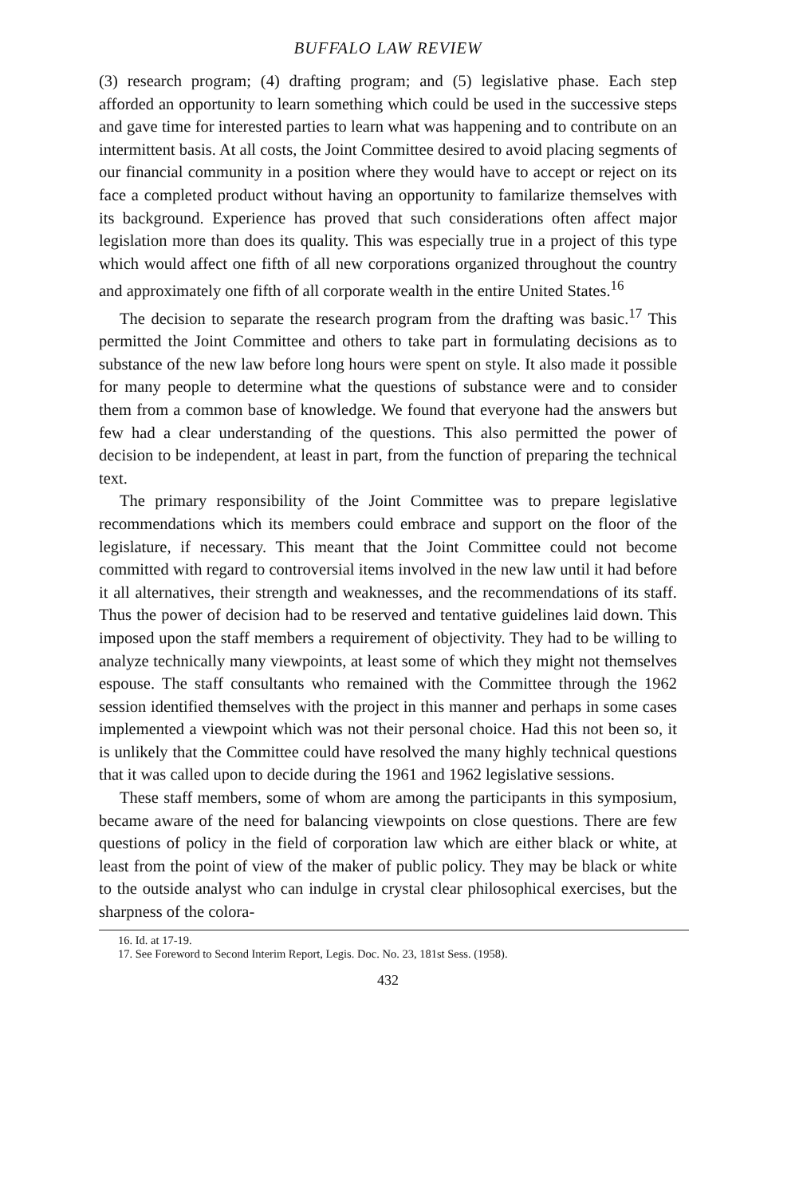BUFFALO LAW REVIEW
(3) research program; (4) drafting program; and (5) legislative phase. Each step afforded an opportunity to learn something which could be used in the successive steps and gave time for interested parties to learn what was happening and to contribute on an intermittent basis. At all costs, the Joint Committee desired to avoid placing segments of our financial community in a position where they would have to accept or reject on its face a completed product without having an opportunity to familarize themselves with its background. Experience has proved that such considerations often affect major legislation more than does its quality. This was especially true in a project of this type which would affect one fifth of all new corporations organized throughout the country and approximately one fifth of all corporate wealth in the entire United States.<sup>16</sup>
The decision to separate the research program from the drafting was basic.<sup>17</sup> This permitted the Joint Committee and others to take part in formulating decisions as to substance of the new law before long hours were spent on style. It also made it possible for many people to determine what the questions of substance were and to consider them from a common base of knowledge. We found that everyone had the answers but few had a clear understanding of the questions. This also permitted the power of decision to be independent, at least in part, from the function of preparing the technical text.
The primary responsibility of the Joint Committee was to prepare legislative recommendations which its members could embrace and support on the floor of the legislature, if necessary. This meant that the Joint Committee could not become committed with regard to controversial items involved in the new law until it had before it all alternatives, their strength and weaknesses, and the recommendations of its staff. Thus the power of decision had to be reserved and tentative guidelines laid down. This imposed upon the staff members a requirement of objectivity. They had to be willing to analyze technically many viewpoints, at least some of which they might not themselves espouse. The staff consultants who remained with the Committee through the 1962 session identified themselves with the project in this manner and perhaps in some cases implemented a viewpoint which was not their personal choice. Had this not been so, it is unlikely that the Committee could have resolved the many highly technical questions that it was called upon to decide during the 1961 and 1962 legislative sessions.
These staff members, some of whom are among the participants in this symposium, became aware of the need for balancing viewpoints on close questions. There are few questions of policy in the field of corporation law which are either black or white, at least from the point of view of the maker of public policy. They may be black or white to the outside analyst who can indulge in crystal clear philosophical exercises, but the sharpness of the colora-
16. Id. at 17-19.
17. See Foreword to Second Interim Report, Legis. Doc. No. 23, 181st Sess. (1958).
432